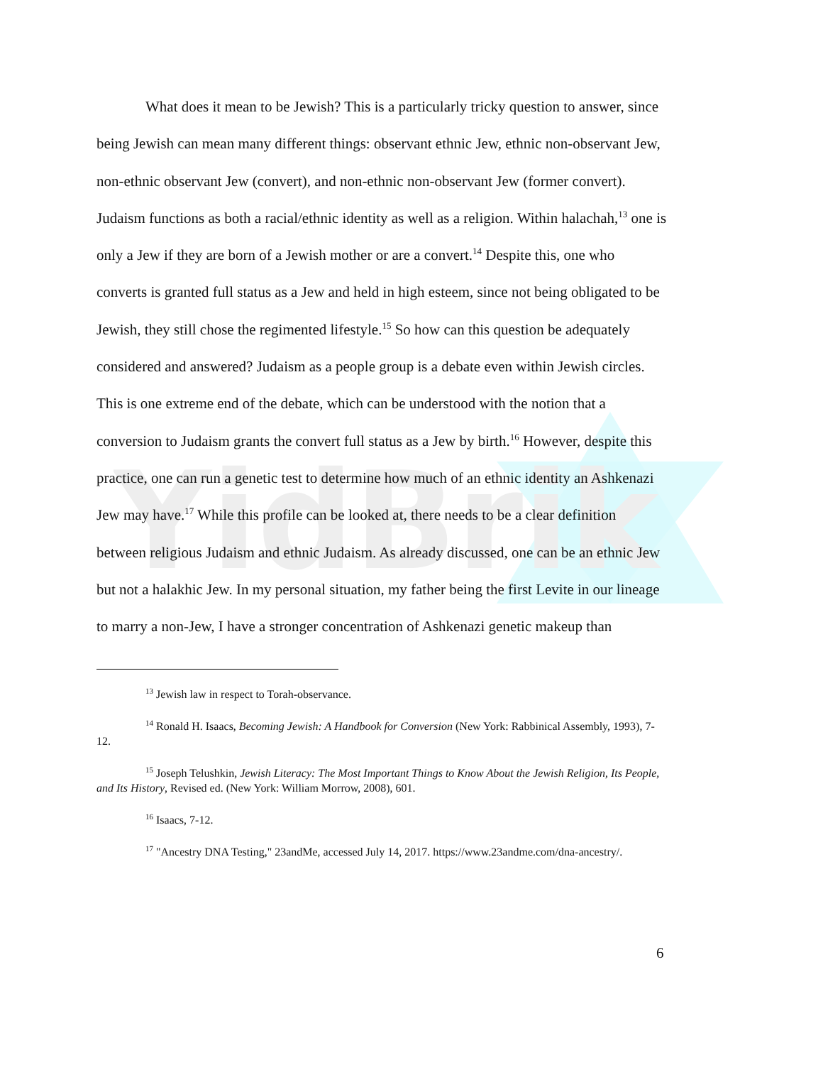YidBrik
What does it mean to be Jewish? This is a particularly tricky question to answer, since being Jewish can mean many different things: observant ethnic Jew, ethnic non-observant Jew, non-ethnic observant Jew (convert), and non-ethnic non-observant Jew (former convert). Judaism functions as both a racial/ethnic identity as well as a religion. Within halachah,<sup>13</sup> one is only a Jew if they are born of a Jewish mother or are a convert.<sup>14</sup> Despite this, one who converts is granted full status as a Jew and held in high esteem, since not being obligated to be Jewish, they still chose the regimented lifestyle.<sup>15</sup> So how can this question be adequately considered and answered? Judaism as a people group is a debate even within Jewish circles. This is one extreme end of the debate, which can be understood with the notion that a conversion to Judaism grants the convert full status as a Jew by birth.<sup>16</sup> However, despite this practice, one can run a genetic test to determine how much of an ethnic identity an Ashkenazi Jew may have.<sup>17</sup> While this profile can be looked at, there needs to be a clear definition between religious Judaism and ethnic Judaism. As already discussed, one can be an ethnic Jew but not a halakhic Jew. In my personal situation, my father being the first Levite in our lineage to marry a non-Jew, I have a stronger concentration of Ashkenazi genetic makeup than
<sup>13</sup> Jewish law in respect to Torah-observance.
<sup>14</sup> Ronald H. Isaacs, Becoming Jewish: A Handbook for Conversion (New York: Rabbinical Assembly, 1993), 7-12.
<sup>15</sup> Joseph Telushkin, Jewish Literacy: The Most Important Things to Know About the Jewish Religion, Its People, and Its History, Revised ed. (New York: William Morrow, 2008), 601.
<sup>16</sup> Isaacs, 7-12.
<sup>17</sup> "Ancestry DNA Testing," 23andMe, accessed July 14, 2017. https://www.23andme.com/dna-ancestry/.
6